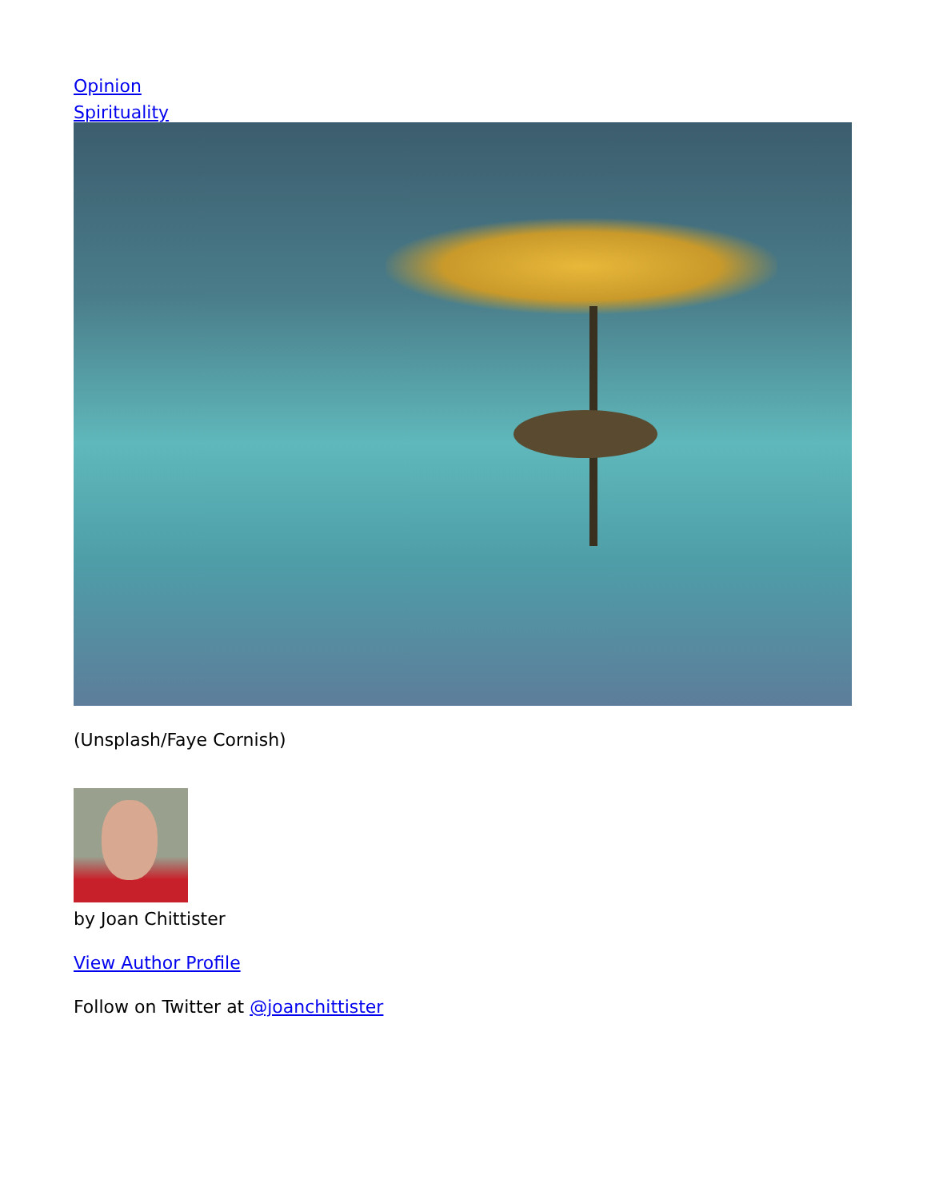Opinion
Spirituality
(Unsplash/Faye Cornish)
by Joan Chittister
View Author Profile
Follow on Twitter at @joanchittister